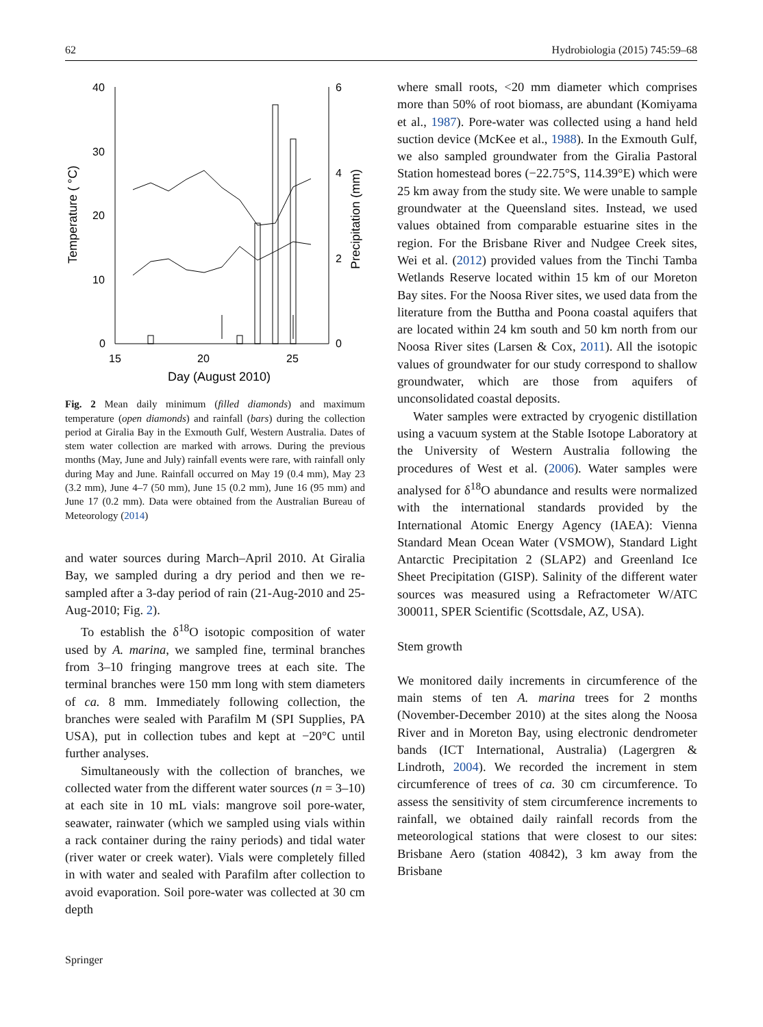62 Hydrobiologia (2015) 745:59–68
40
30
20
10
0
6
4
2
0
15
20
25
Day (August 2010)
Temperature ( °C)
Precipitation (mm)
Fig. 2 Mean daily minimum (filled diamonds) and maximum temperature (open diamonds) and rainfall (bars) during the collection period at Giralia Bay in the Exmouth Gulf, Western Australia. Dates of stem water collection are marked with arrows. During the previous months (May, June and July) rainfall events were rare, with rainfall only during May and June. Rainfall occurred on May 19 (0.4 mm), May 23 (3.2 mm), June 4–7 (50 mm), June 15 (0.2 mm), June 16 (95 mm) and June 17 (0.2 mm). Data were obtained from the Australian Bureau of Meteorology (2014)
and water sources during March–April 2010. At Giralia Bay, we sampled during a dry period and then we re-sampled after a 3-day period of rain (21-Aug-2010 and 25-Aug-2010; Fig. 2).
To establish the δ<sup>18</sup>O isotopic composition of water used by A. marina, we sampled fine, terminal branches from 3–10 fringing mangrove trees at each site. The terminal branches were 150 mm long with stem diameters of ca. 8 mm. Immediately following collection, the branches were sealed with Parafilm M (SPI Supplies, PA USA), put in collection tubes and kept at −20°C until further analyses.
Simultaneously with the collection of branches, we collected water from the different water sources (n = 3–10) at each site in 10 mL vials: mangrove soil pore-water, seawater, rainwater (which we sampled using vials within a rack container during the rainy periods) and tidal water (river water or creek water). Vials were completely filled in with water and sealed with Parafilm after collection to avoid evaporation. Soil pore-water was collected at 30 cm depth
where small roots, <20 mm diameter which comprises more than 50% of root biomass, are abundant (Komiyama et al., 1987). Pore-water was collected using a hand held suction device (McKee et al., 1988). In the Exmouth Gulf, we also sampled groundwater from the Giralia Pastoral Station homestead bores (−22.75°S, 114.39°E) which were 25 km away from the study site. We were unable to sample groundwater at the Queensland sites. Instead, we used values obtained from comparable estuarine sites in the region. For the Brisbane River and Nudgee Creek sites, Wei et al. (2012) provided values from the Tinchi Tamba Wetlands Reserve located within 15 km of our Moreton Bay sites. For the Noosa River sites, we used data from the literature from the Buttha and Poona coastal aquifers that are located within 24 km south and 50 km north from our Noosa River sites (Larsen & Cox, 2011). All the isotopic values of groundwater for our study correspond to shallow groundwater, which are those from aquifers of unconsolidated coastal deposits.
Water samples were extracted by cryogenic distillation using a vacuum system at the Stable Isotope Laboratory at the University of Western Australia following the procedures of West et al. (2006). Water samples were analysed for δ<sup>18</sup>O abundance and results were normalized with the international standards provided by the International Atomic Energy Agency (IAEA): Vienna Standard Mean Ocean Water (VSMOW), Standard Light Antarctic Precipitation 2 (SLAP2) and Greenland Ice Sheet Precipitation (GISP). Salinity of the different water sources was measured using a Refractometer W/ATC 300011, SPER Scientific (Scottsdale, AZ, USA).
Stem growth
We monitored daily increments in circumference of the main stems of ten A. marina trees for 2 months (November-December 2010) at the sites along the Noosa River and in Moreton Bay, using electronic dendrometer bands (ICT International, Australia) (Lagergren & Lindroth, 2004). We recorded the increment in stem circumference of trees of ca. 30 cm circumference. To assess the sensitivity of stem circumference increments to rainfall, we obtained daily rainfall records from the meteorological stations that were closest to our sites: Brisbane Aero (station 40842), 3 km away from the Brisbane
Springer